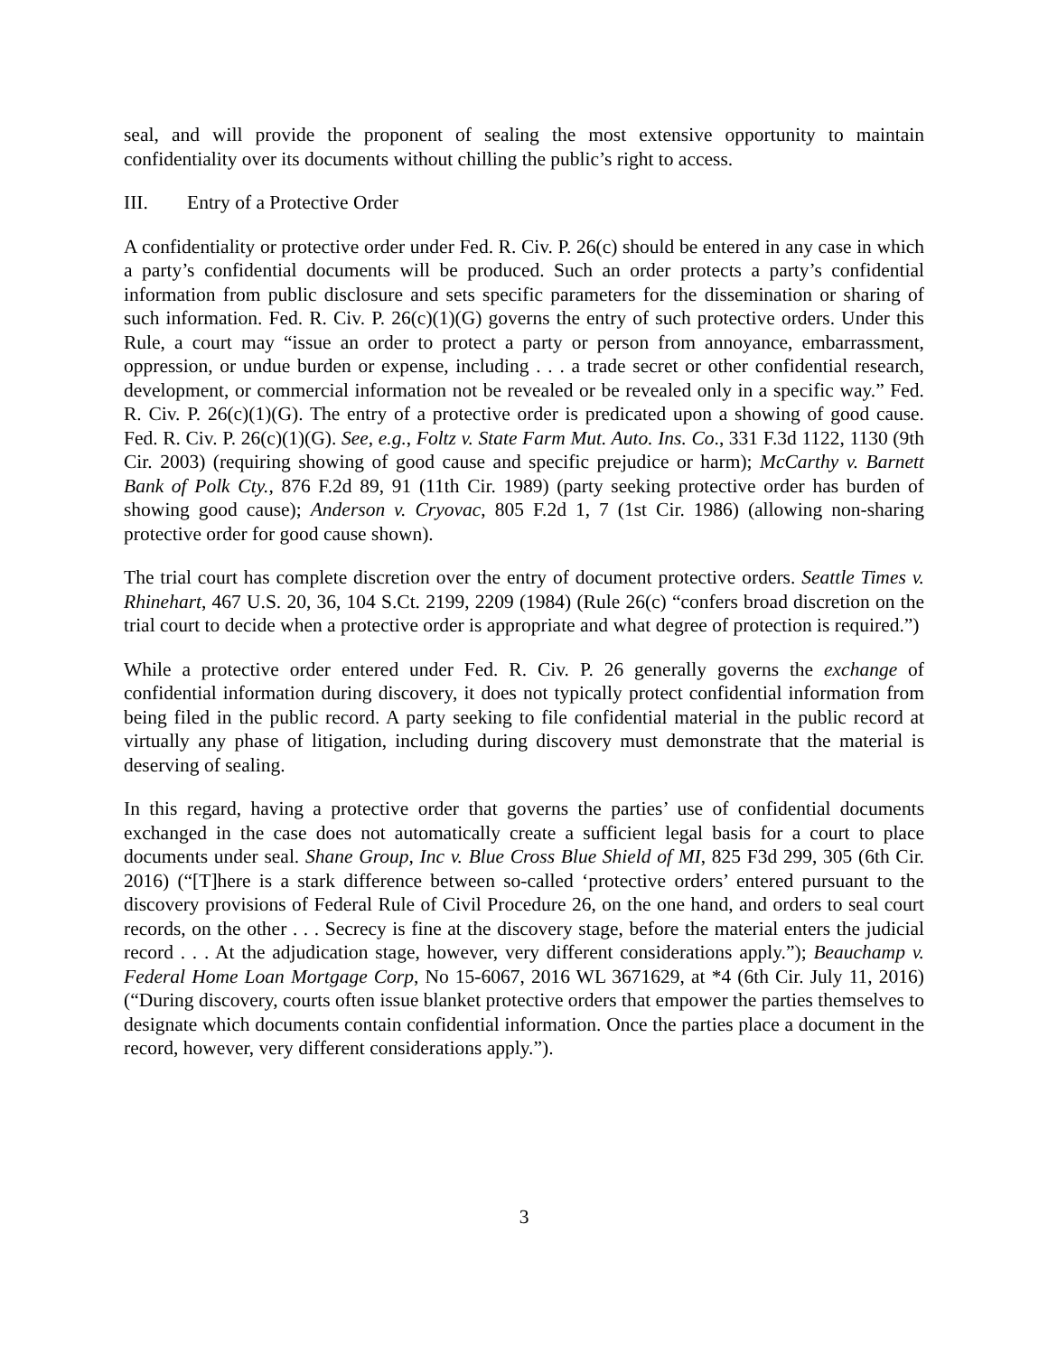seal, and will provide the proponent of sealing the most extensive opportunity to maintain confidentiality over its documents without chilling the public’s right to access.
III. Entry of a Protective Order
A confidentiality or protective order under Fed. R. Civ. P. 26(c) should be entered in any case in which a party’s confidential documents will be produced. Such an order protects a party’s confidential information from public disclosure and sets specific parameters for the dissemination or sharing of such information. Fed. R. Civ. P. 26(c)(1)(G) governs the entry of such protective orders. Under this Rule, a court may “issue an order to protect a party or person from annoyance, embarrassment, oppression, or undue burden or expense, including . . . a trade secret or other confidential research, development, or commercial information not be revealed or be revealed only in a specific way.” Fed. R. Civ. P. 26(c)(1)(G). The entry of a protective order is predicated upon a showing of good cause. Fed. R. Civ. P. 26(c)(1)(G). See, e.g., Foltz v. State Farm Mut. Auto. Ins. Co., 331 F.3d 1122, 1130 (9th Cir. 2003) (requiring showing of good cause and specific prejudice or harm); McCarthy v. Barnett Bank of Polk Cty., 876 F.2d 89, 91 (11th Cir. 1989) (party seeking protective order has burden of showing good cause); Anderson v. Cryovac, 805 F.2d 1, 7 (1st Cir. 1986) (allowing non-sharing protective order for good cause shown).
The trial court has complete discretion over the entry of document protective orders. Seattle Times v. Rhinehart, 467 U.S. 20, 36, 104 S.Ct. 2199, 2209 (1984) (Rule 26(c) “confers broad discretion on the trial court to decide when a protective order is appropriate and what degree of protection is required.”)
While a protective order entered under Fed. R. Civ. P. 26 generally governs the exchange of confidential information during discovery, it does not typically protect confidential information from being filed in the public record. A party seeking to file confidential material in the public record at virtually any phase of litigation, including during discovery must demonstrate that the material is deserving of sealing.
In this regard, having a protective order that governs the parties’ use of confidential documents exchanged in the case does not automatically create a sufficient legal basis for a court to place documents under seal. Shane Group, Inc v. Blue Cross Blue Shield of MI, 825 F3d 299, 305 (6th Cir. 2016) (“[T]here is a stark difference between so-called ‘protective orders’ entered pursuant to the discovery provisions of Federal Rule of Civil Procedure 26, on the one hand, and orders to seal court records, on the other . . . Secrecy is fine at the discovery stage, before the material enters the judicial record . . . At the adjudication stage, however, very different considerations apply.”); Beauchamp v. Federal Home Loan Mortgage Corp, No 15-6067, 2016 WL 3671629, at *4 (6th Cir. July 11, 2016) (“During discovery, courts often issue blanket protective orders that empower the parties themselves to designate which documents contain confidential information. Once the parties place a document in the record, however, very different considerations apply.”).
3